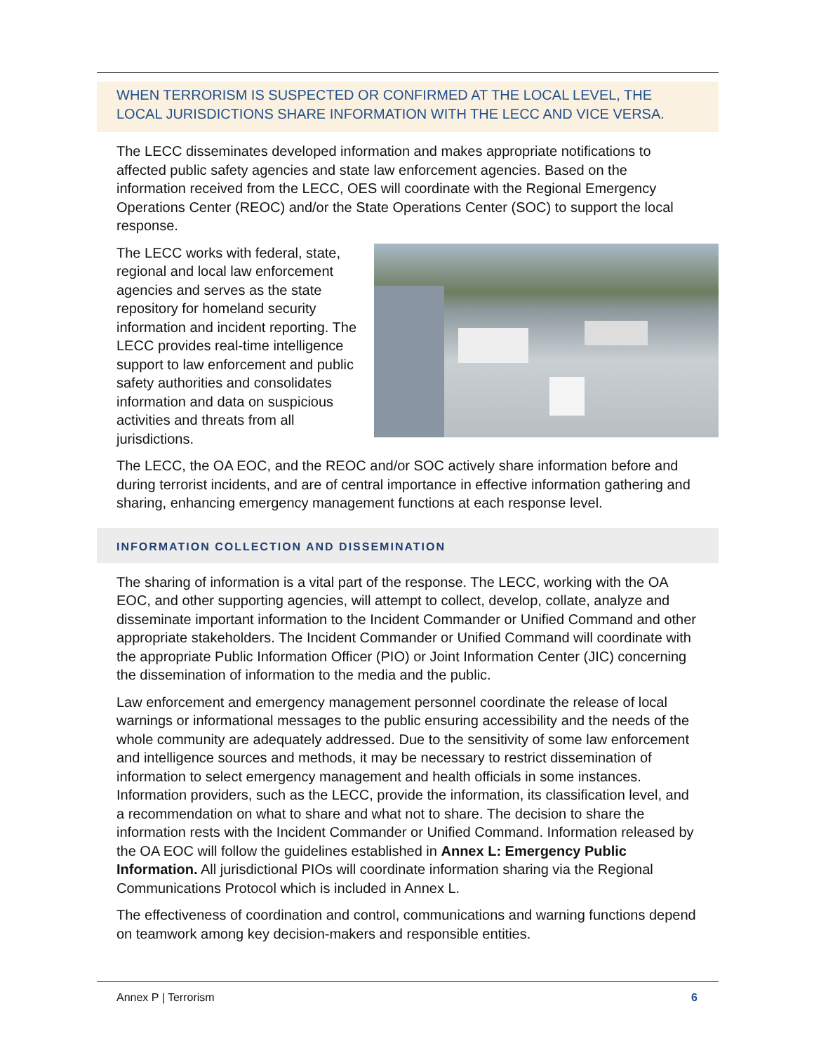WHEN TERRORISM IS SUSPECTED OR CONFIRMED AT THE LOCAL LEVEL, THE LOCAL JURISDICTIONS SHARE INFORMATION WITH THE LECC AND VICE VERSA.
The LECC disseminates developed information and makes appropriate notifications to affected public safety agencies and state law enforcement agencies. Based on the information received from the LECC, OES will coordinate with the Regional Emergency Operations Center (REOC) and/or the State Operations Center (SOC) to support the local response.
The LECC works with federal, state, regional and local law enforcement agencies and serves as the state repository for homeland security information and incident reporting. The LECC provides real-time intelligence support to law enforcement and public safety authorities and consolidates information and data on suspicious activities and threats from all jurisdictions.
The LECC, the OA EOC, and the REOC and/or SOC actively share information before and during terrorist incidents, and are of central importance in effective information gathering and sharing, enhancing emergency management functions at each response level.
INFORMATION COLLECTION AND DISSEMINATION
The sharing of information is a vital part of the response. The LECC, working with the OA EOC, and other supporting agencies, will attempt to collect, develop, collate, analyze and disseminate important information to the Incident Commander or Unified Command and other appropriate stakeholders. The Incident Commander or Unified Command will coordinate with the appropriate Public Information Officer (PIO) or Joint Information Center (JIC) concerning the dissemination of information to the media and the public.
Law enforcement and emergency management personnel coordinate the release of local warnings or informational messages to the public ensuring accessibility and the needs of the whole community are adequately addressed. Due to the sensitivity of some law enforcement and intelligence sources and methods, it may be necessary to restrict dissemination of information to select emergency management and health officials in some instances. Information providers, such as the LECC, provide the information, its classification level, and a recommendation on what to share and what not to share. The decision to share the information rests with the Incident Commander or Unified Command. Information released by the OA EOC will follow the guidelines established in Annex L: Emergency Public Information. All jurisdictional PIOs will coordinate information sharing via the Regional Communications Protocol which is included in Annex L.
The effectiveness of coordination and control, communications and warning functions depend on teamwork among key decision-makers and responsible entities.
Annex P | Terrorism 6